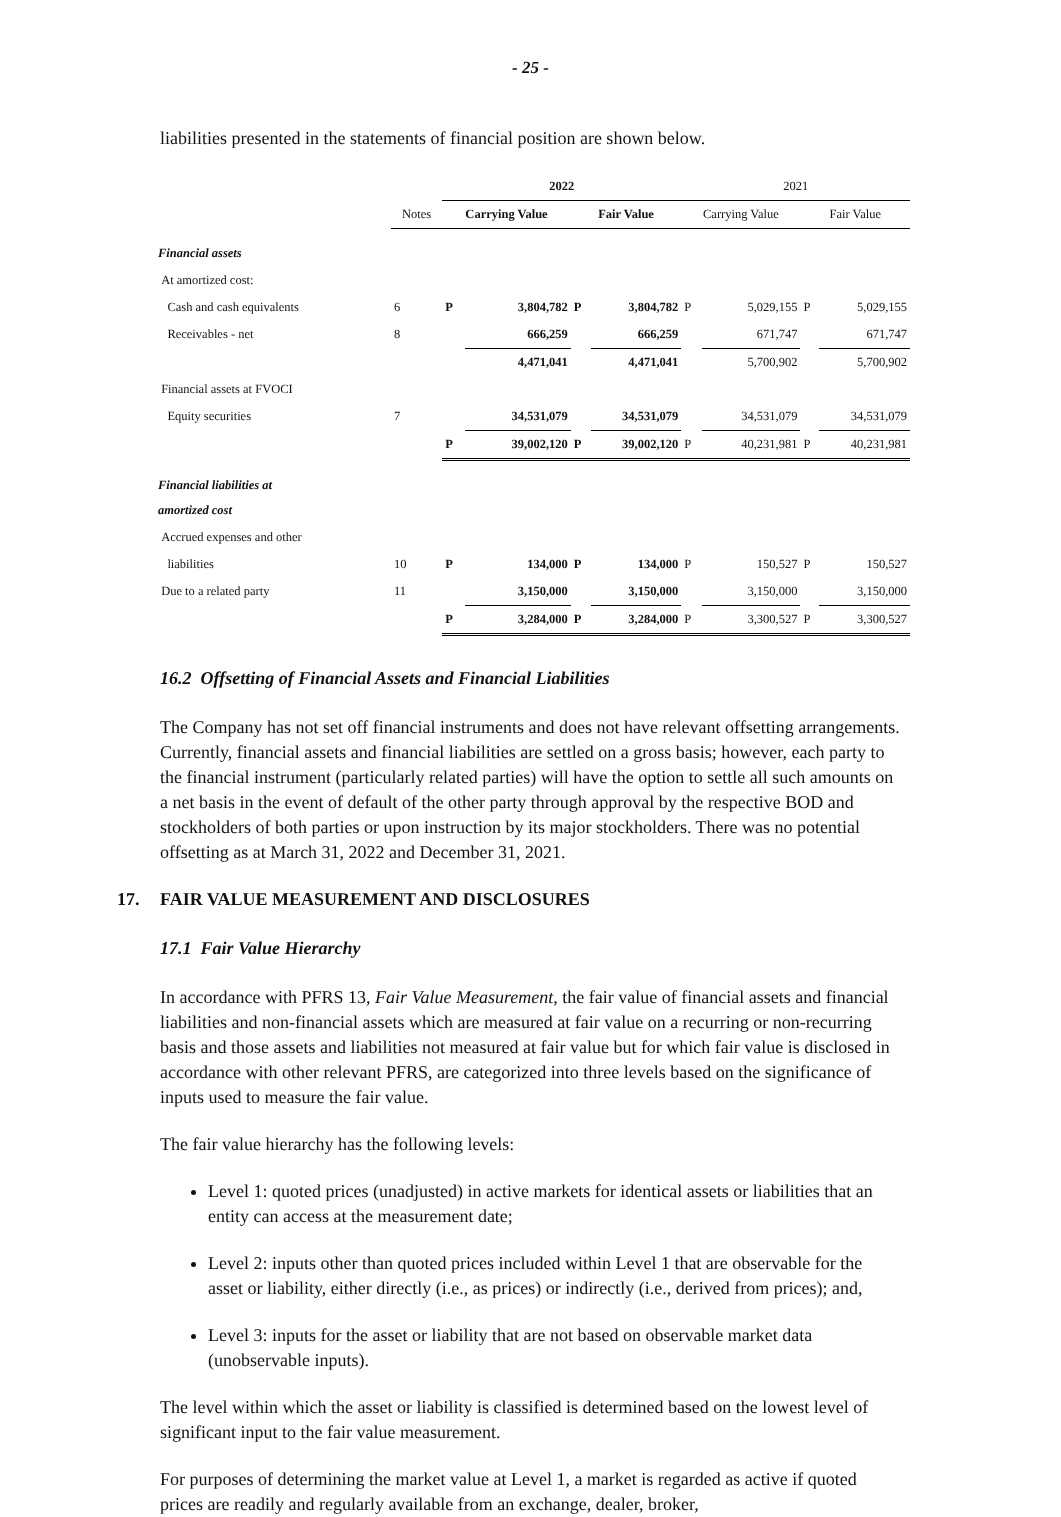- 25 -
liabilities presented in the statements of financial position are shown below.
| | | 2022 | | | | 2021 | | | |
| --- | --- | --- | --- | --- | --- | --- | --- | --- | --- |
| | Notes | Carrying Value | | Fair Value | | Carrying Value | | Fair Value | |
| Financial assets | | | | | | | | | |
| At amortized cost: | | | | | | | | | |
| Cash and cash equivalents | 6 | P | 3,804,782 | P | 3,804,782 | P | 5,029,155 | P | 5,029,155 |
| Receivables - net | 8 | | 666,259 | | 666,259 | | 671,747 | | 671,747 |
| | | | 4,471,041 | | 4,471,041 | | 5,700,902 | | 5,700,902 |
| Financial assets at FVOCI | | | | | | | | | |
| Equity securities | 7 | | 34,531,079 | | 34,531,079 | | 34,531,079 | | 34,531,079 |
| | | P | 39,002,120 | P | 39,002,120 | P | 40,231,981 | P | 40,231,981 |
| Financial liabilities at amortized cost | | | | | | | | | |
| Accrued expenses and other | | | | | | | | | |
| liabilities | 10 | P | 134,000 | P | 134,000 | P | 150,527 | P | 150,527 |
| Due to a related party | 11 | | 3,150,000 | | 3,150,000 | | 3,150,000 | | 3,150,000 |
| | | P | 3,284,000 | P | 3,284,000 | P | 3,300,527 | P | 3,300,527 |
16.2 Offsetting of Financial Assets and Financial Liabilities
The Company has not set off financial instruments and does not have relevant offsetting arrangements. Currently, financial assets and financial liabilities are settled on a gross basis; however, each party to the financial instrument (particularly related parties) will have the option to settle all such amounts on a net basis in the event of default of the other party through approval by the respective BOD and stockholders of both parties or upon instruction by its major stockholders. There was no potential offsetting as at March 31, 2022 and December 31, 2021.
17. FAIR VALUE MEASUREMENT AND DISCLOSURES
17.1 Fair Value Hierarchy
In accordance with PFRS 13, Fair Value Measurement, the fair value of financial assets and financial liabilities and non-financial assets which are measured at fair value on a recurring or non-recurring basis and those assets and liabilities not measured at fair value but for which fair value is disclosed in accordance with other relevant PFRS, are categorized into three levels based on the significance of inputs used to measure the fair value.
The fair value hierarchy has the following levels:
Level 1: quoted prices (unadjusted) in active markets for identical assets or liabilities that an entity can access at the measurement date;
Level 2: inputs other than quoted prices included within Level 1 that are observable for the asset or liability, either directly (i.e., as prices) or indirectly (i.e., derived from prices); and,
Level 3: inputs for the asset or liability that are not based on observable market data (unobservable inputs).
The level within which the asset or liability is classified is determined based on the lowest level of significant input to the fair value measurement.
For purposes of determining the market value at Level 1, a market is regarded as active if quoted prices are readily and regularly available from an exchange, dealer, broker,